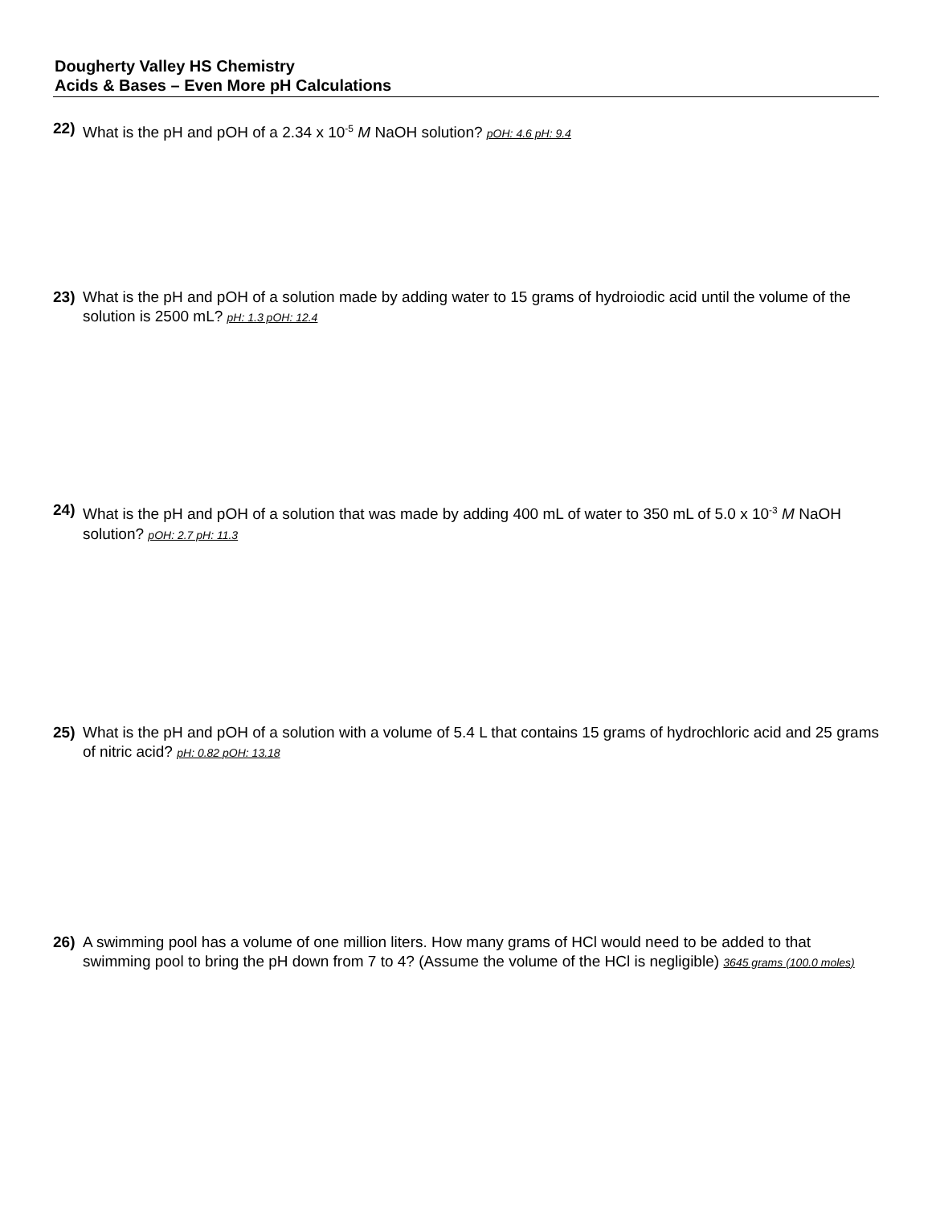Dougherty Valley HS Chemistry
Acids & Bases – Even More pH Calculations
22) What is the pH and pOH of a 2.34 x 10<sup>-5</sup> M NaOH solution? pOH: 4.6 pH: 9.4
23) What is the pH and pOH of a solution made by adding water to 15 grams of hydroiodic acid until the volume of the solution is 2500 mL? pH: 1.3 pOH: 12.4
24) What is the pH and pOH of a solution that was made by adding 400 mL of water to 350 mL of 5.0 x 10<sup>-3</sup> M NaOH solution? pOH: 2.7 pH: 11.3
25) What is the pH and pOH of a solution with a volume of 5.4 L that contains 15 grams of hydrochloric acid and 25 grams of nitric acid? pH: 0.82 pOH: 13.18
26) A swimming pool has a volume of one million liters. How many grams of HCl would need to be added to that swimming pool to bring the pH down from 7 to 4? (Assume the volume of the HCl is negligible) 3645 grams (100.0 moles)